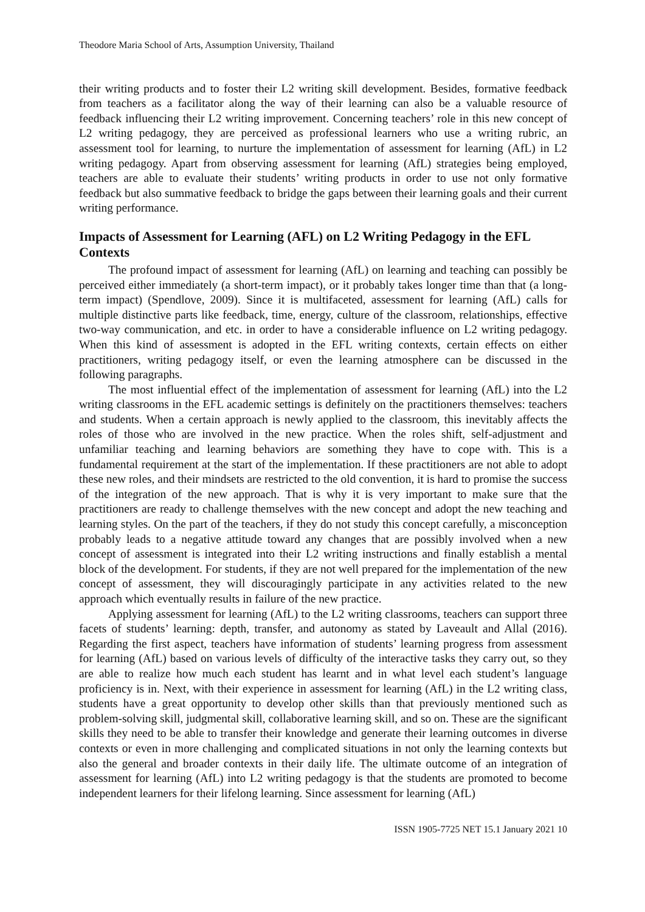Theodore Maria School of Arts, Assumption University, Thailand
their writing products and to foster their L2 writing skill development. Besides, formative feedback from teachers as a facilitator along the way of their learning can also be a valuable resource of feedback influencing their L2 writing improvement. Concerning teachers’ role in this new concept of L2 writing pedagogy, they are perceived as professional learners who use a writing rubric, an assessment tool for learning, to nurture the implementation of assessment for learning (AfL) in L2 writing pedagogy. Apart from observing assessment for learning (AfL) strategies being employed, teachers are able to evaluate their students’ writing products in order to use not only formative feedback but also summative feedback to bridge the gaps between their learning goals and their current writing performance.
Impacts of Assessment for Learning (AFL) on L2 Writing Pedagogy in the EFL Contexts
The profound impact of assessment for learning (AfL) on learning and teaching can possibly be perceived either immediately (a short-term impact), or it probably takes longer time than that (a long-term impact) (Spendlove, 2009). Since it is multifaceted, assessment for learning (AfL) calls for multiple distinctive parts like feedback, time, energy, culture of the classroom, relationships, effective two-way communication, and etc. in order to have a considerable influence on L2 writing pedagogy. When this kind of assessment is adopted in the EFL writing contexts, certain effects on either practitioners, writing pedagogy itself, or even the learning atmosphere can be discussed in the following paragraphs.
The most influential effect of the implementation of assessment for learning (AfL) into the L2 writing classrooms in the EFL academic settings is definitely on the practitioners themselves: teachers and students. When a certain approach is newly applied to the classroom, this inevitably affects the roles of those who are involved in the new practice. When the roles shift, self-adjustment and unfamiliar teaching and learning behaviors are something they have to cope with. This is a fundamental requirement at the start of the implementation. If these practitioners are not able to adopt these new roles, and their mindsets are restricted to the old convention, it is hard to promise the success of the integration of the new approach. That is why it is very important to make sure that the practitioners are ready to challenge themselves with the new concept and adopt the new teaching and learning styles. On the part of the teachers, if they do not study this concept carefully, a misconception probably leads to a negative attitude toward any changes that are possibly involved when a new concept of assessment is integrated into their L2 writing instructions and finally establish a mental block of the development. For students, if they are not well prepared for the implementation of the new concept of assessment, they will discouragingly participate in any activities related to the new approach which eventually results in failure of the new practice.
Applying assessment for learning (AfL) to the L2 writing classrooms, teachers can support three facets of students’ learning: depth, transfer, and autonomy as stated by Laveault and Allal (2016). Regarding the first aspect, teachers have information of students’ learning progress from assessment for learning (AfL) based on various levels of difficulty of the interactive tasks they carry out, so they are able to realize how much each student has learnt and in what level each student’s language proficiency is in. Next, with their experience in assessment for learning (AfL) in the L2 writing class, students have a great opportunity to develop other skills than that previously mentioned such as problem-solving skill, judgmental skill, collaborative learning skill, and so on. These are the significant skills they need to be able to transfer their knowledge and generate their learning outcomes in diverse contexts or even in more challenging and complicated situations in not only the learning contexts but also the general and broader contexts in their daily life. The ultimate outcome of an integration of assessment for learning (AfL) into L2 writing pedagogy is that the students are promoted to become independent learners for their lifelong learning. Since assessment for learning (AfL)
ISSN 1905-7725 NET 15.1 January 2021 10